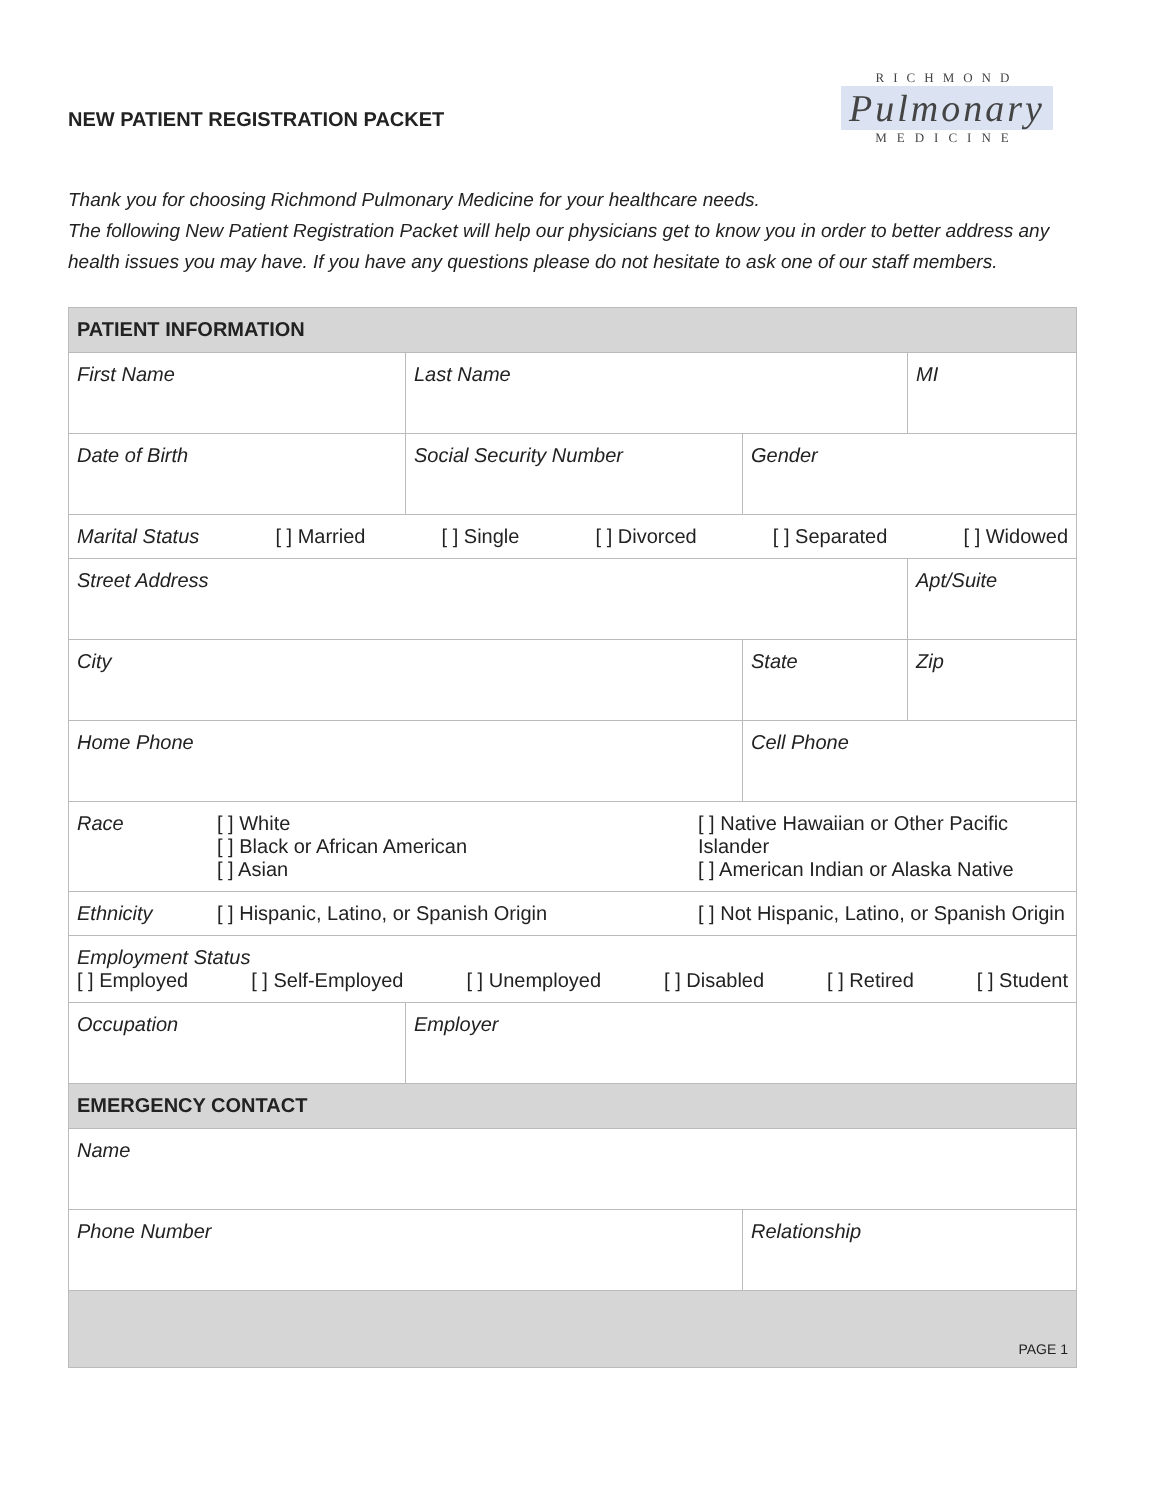NEW PATIENT REGISTRATION PACKET
RICHMOND
Pulmonary
MEDICINE
Thank you for choosing Richmond Pulmonary Medicine for your healthcare needs.
The following New Patient Registration Packet will help our physicians get to know you in order to better address any health issues you may have. If you have any questions please do not hesitate to ask one of our staff members.
| PATIENT INFORMATION | | | |
| --- | --- | --- | --- |
| First Name | Last Name | | MI |
| Date of Birth | Social Security Number | Gender | |
| Marital Status [ ] Married [ ] Single [ ] Divorced [ ] Separated [ ] Widowed | | | |
| Street Address | | | Apt/Suite |
| City | | State | Zip |
| Home Phone | | Cell Phone | |
| Race [ ] White [ ] Black or African American [ ] Asian [ ] Native Hawaiian or Other Pacific Islander [ ] American Indian or Alaska Native | | | |
| Ethnicity [ ] Hispanic, Latino, or Spanish Origin [ ] Not Hispanic, Latino, or Spanish Origin | | | |
| Employment Status [ ] Employed [ ] Self-Employed [ ] Unemployed [ ] Disabled [ ] Retired [ ] Student | | | |
| Occupation | Employer | | |
| EMERGENCY CONTACT | | | |
| Name | | | |
| Phone Number | | Relationship | |
| PAGE 1 | | | |